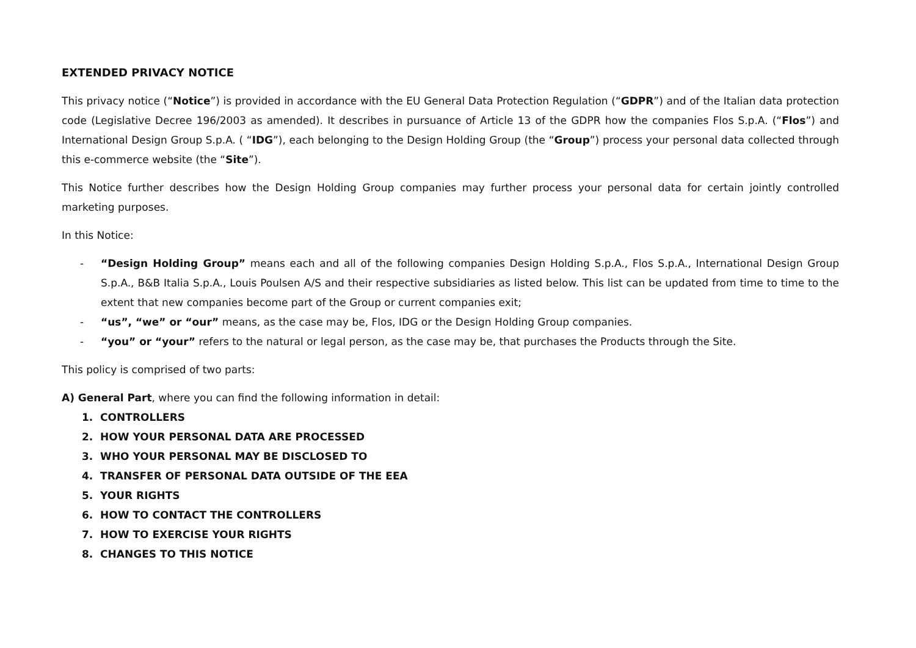EXTENDED PRIVACY NOTICE
This privacy notice (“Notice”) is provided in accordance with the EU General Data Protection Regulation (“GDPR”) and of the Italian data protection code (Legislative Decree 196/2003 as amended). It describes in pursuance of Article 13 of the GDPR how the companies Flos S.p.A. (“Flos”) and International Design Group S.p.A. ( “IDG”), each belonging to the Design Holding Group (the “Group”) process your personal data collected through this e-commerce website (the “Site”).
This Notice further describes how the Design Holding Group companies may further process your personal data for certain jointly controlled marketing purposes.
In this Notice:
- “Design Holding Group” means each and all of the following companies Design Holding S.p.A., Flos S.p.A., International Design Group S.p.A., B&B Italia S.p.A., Louis Poulsen A/S and their respective subsidiaries as listed below. This list can be updated from time to time to the extent that new companies become part of the Group or current companies exit;
- “us”, “we” or “our” means, as the case may be, Flos, IDG or the Design Holding Group companies.
- “you” or “your” refers to the natural or legal person, as the case may be, that purchases the Products through the Site.
This policy is comprised of two parts:
A) General Part, where you can find the following information in detail:
1. CONTROLLERS
2. HOW YOUR PERSONAL DATA ARE PROCESSED
3. WHO YOUR PERSONAL MAY BE DISCLOSED TO
4. TRANSFER OF PERSONAL DATA OUTSIDE OF THE EEA
5. YOUR RIGHTS
6. HOW TO CONTACT THE CONTROLLERS
7. HOW TO EXERCISE YOUR RIGHTS
8. CHANGES TO THIS NOTICE